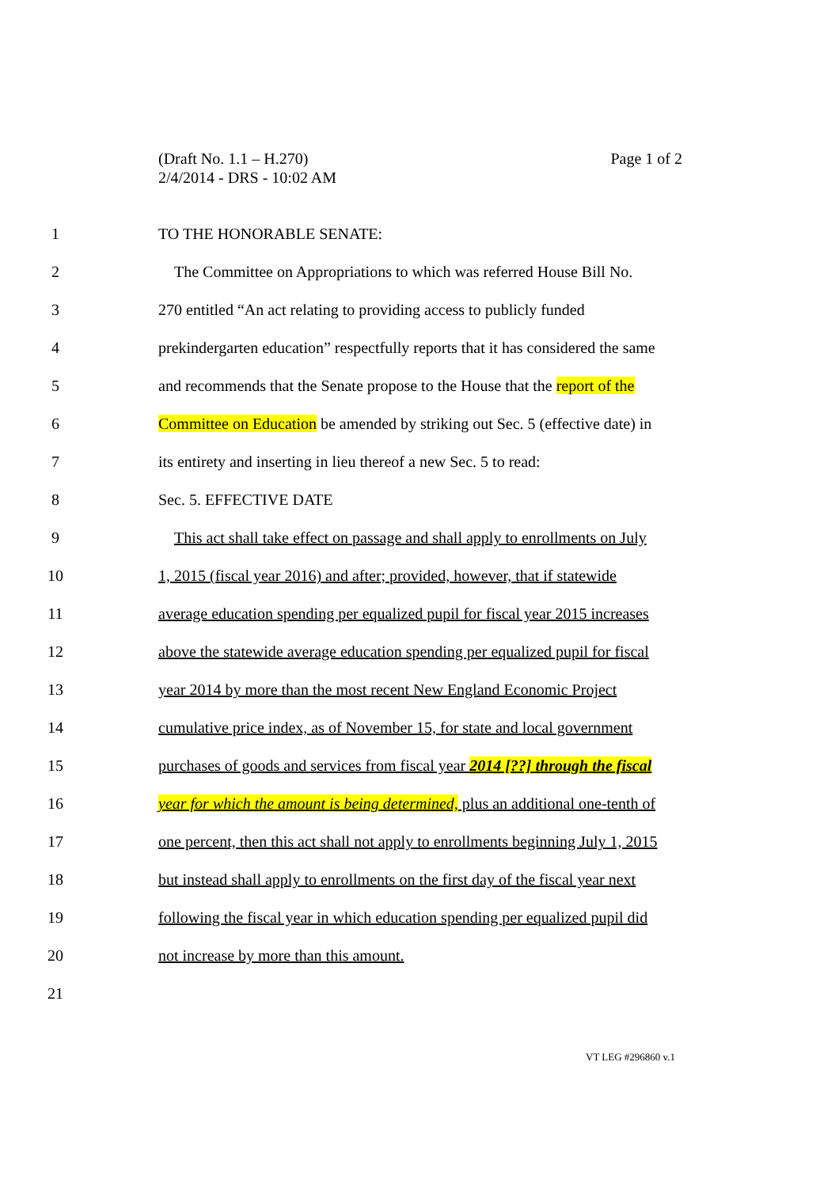Page 1 of 2 (Draft No. 1.1 – H.270)
2/4/2014 - DRS - 10:02 AM
1 TO THE HONORABLE SENATE:
2 The Committee on Appropriations to which was referred House Bill No.
3 270 entitled “An act relating to providing access to publicly funded
4 prekindergarten education” respectfully reports that it has considered the same
5 and recommends that the Senate propose to the House that the report of the
6 Committee on Education be amended by striking out Sec. 5 (effective date) in
7 its entirety and inserting in lieu thereof a new Sec. 5 to read:
8 Sec. 5. EFFECTIVE DATE
9 This act shall take effect on passage and shall apply to enrollments on July
10 1, 2015 (fiscal year 2016) and after; provided, however, that if statewide
11 average education spending per equalized pupil for fiscal year 2015 increases
12 above the statewide average education spending per equalized pupil for fiscal
13 year 2014 by more than the most recent New England Economic Project
14 cumulative price index, as of November 15, for state and local government
15 purchases of goods and services from fiscal year 2014 [??] through the fiscal
16 year for which the amount is being determined, plus an additional one-tenth of
17 one percent, then this act shall not apply to enrollments beginning July 1, 2015
18 but instead shall apply to enrollments on the first day of the fiscal year next
19 following the fiscal year in which education spending per equalized pupil did
20 not increase by more than this amount.
21
VT LEG #296860 v.1